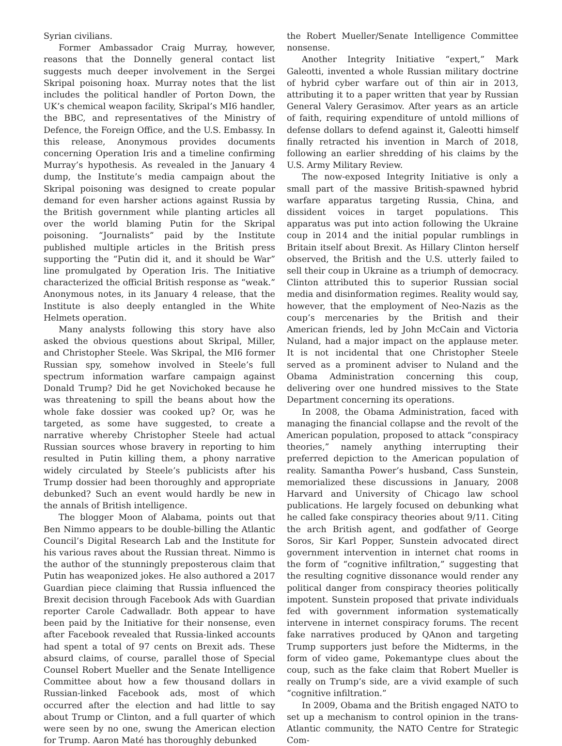Syrian civilians.
Former Ambassador Craig Murray, however, reasons that the Donnelly general contact list suggests much deeper involvement in the Sergei Skripal poisoning hoax. Murray notes that the list includes the political handler of Porton Down, the UK’s chemical weapon facility, Skripal’s MI6 handler, the BBC, and representatives of the Ministry of Defence, the Foreign Office, and the U.S. Embassy. In this release, Anonymous provides documents concerning Operation Iris and a timeline confirming Murray’s hypothesis. As revealed in the January 4 dump, the Institute’s media campaign about the Skripal poisoning was designed to create popular demand for even harsher actions against Russia by the British government while planting articles all over the world blaming Putin for the Skripal poisoning. “Journalists” paid by the Institute published multiple articles in the British press supporting the “Putin did it, and it should be War” line promulgated by Operation Iris. The Initiative characterized the official British response as “weak.” Anonymous notes, in its January 4 release, that the Institute is also deeply entangled in the White Helmets operation.
Many analysts following this story have also asked the obvious questions about Skripal, Miller, and Christopher Steele. Was Skripal, the MI6 former Russian spy, somehow involved in Steele’s full spectrum information warfare campaign against Donald Trump? Did he get Novichoked because he was threatening to spill the beans about how the whole fake dossier was cooked up? Or, was he targeted, as some have suggested, to create a narrative whereby Christopher Steele had actual Russian sources whose bravery in reporting to him resulted in Putin killing them, a phony narrative widely circulated by Steele’s publicists after his Trump dossier had been thoroughly and appropriate debunked? Such an event would hardly be new in the annals of British intelligence.
The blogger Moon of Alabama, points out that Ben Nimmo appears to be double-billing the Atlantic Council’s Digital Research Lab and the Institute for his various raves about the Russian threat. Nimmo is the author of the stunningly preposterous claim that Putin has weaponized jokes. He also authored a 2017 Guardian piece claiming that Russia influenced the Brexit decision through Facebook Ads with Guardian reporter Carole Cadwalladr. Both appear to have been paid by the Initiative for their nonsense, even after Facebook revealed that Russia-linked accounts had spent a total of 97 cents on Brexit ads. These absurd claims, of course, parallel those of Special Counsel Robert Mueller and the Senate Intelligence Committee about how a few thousand dollars in Russian-linked Facebook ads, most of which occurred after the election and had little to say about Trump or Clinton, and a full quarter of which were seen by no one, swung the American election for Trump. Aaron Maté has thoroughly debunked
the Robert Mueller/Senate Intelligence Committee nonsense.
Another Integrity Initiative “expert,” Mark Galeotti, invented a whole Russian military doctrine of hybrid cyber warfare out of thin air in 2013, attributing it to a paper written that year by Russian General Valery Gerasimov. After years as an article of faith, requiring expenditure of untold millions of defense dollars to defend against it, Galeotti himself finally retracted his invention in March of 2018, following an earlier shredding of his claims by the U.S. Army Military Review.
The now-exposed Integrity Initiative is only a small part of the massive British-spawned hybrid warfare apparatus targeting Russia, China, and dissident voices in target populations. This apparatus was put into action following the Ukraine coup in 2014 and the initial popular rumblings in Britain itself about Brexit. As Hillary Clinton herself observed, the British and the U.S. utterly failed to sell their coup in Ukraine as a triumph of democracy. Clinton attributed this to superior Russian social media and disinformation regimes. Reality would say, however, that the employment of Neo-Nazis as the coup’s mercenaries by the British and their American friends, led by John McCain and Victoria Nuland, had a major impact on the applause meter. It is not incidental that one Christopher Steele served as a prominent adviser to Nuland and the Obama Administration concerning this coup, delivering over one hundred missives to the State Department concerning its operations.
In 2008, the Obama Administration, faced with managing the financial collapse and the revolt of the American population, proposed to attack “conspiracy theories,” namely anything interrupting their preferred depiction to the American population of reality. Samantha Power’s husband, Cass Sunstein, memorialized these discussions in January, 2008 Harvard and University of Chicago law school publications. He largely focused on debunking what he called fake conspiracy theories about 9/11. Citing the arch British agent, and godfather of George Soros, Sir Karl Popper, Sunstein advocated direct government intervention in internet chat rooms in the form of “cognitive infiltration,” suggesting that the resulting cognitive dissonance would render any political danger from conspiracy theories politically impotent. Sunstein proposed that private individuals fed with government information systematically intervene in internet conspiracy forums. The recent fake narratives produced by QAnon and targeting Trump supporters just before the Midterms, in the form of video game, Pokemantype clues about the coup, such as the fake claim that Robert Mueller is really on Trump’s side, are a vivid example of such “cognitive infiltration.”
In 2009, Obama and the British engaged NATO to set up a mechanism to control opinion in the trans-Atlantic community, the NATO Centre for Strategic Com-